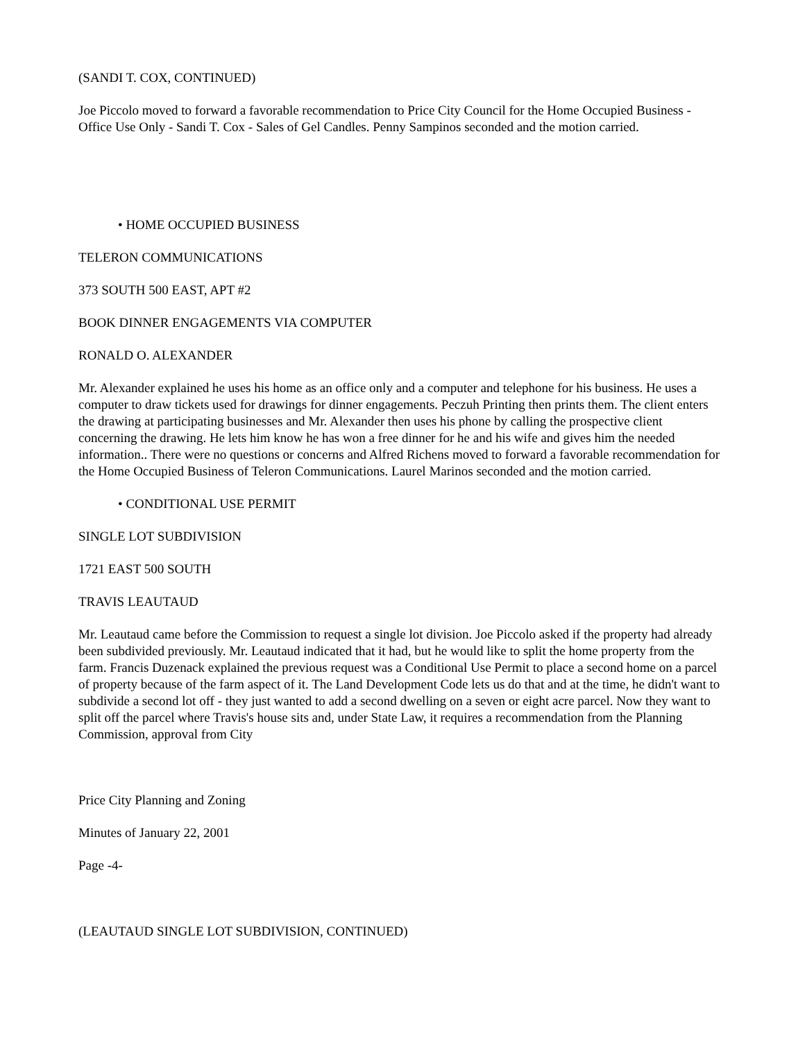(SANDI T. COX, CONTINUED)
Joe Piccolo moved to forward a favorable recommendation to Price City Council for the Home Occupied Business - Office Use Only - Sandi T. Cox - Sales of Gel Candles. Penny Sampinos seconded and the motion carried.
• HOME OCCUPIED BUSINESS
TELERON COMMUNICATIONS
373 SOUTH 500 EAST, APT #2
BOOK DINNER ENGAGEMENTS VIA COMPUTER
RONALD O. ALEXANDER
Mr. Alexander explained he uses his home as an office only and a computer and telephone for his business. He uses a computer to draw tickets used for drawings for dinner engagements. Peczuh Printing then prints them. The client enters the drawing at participating businesses and Mr. Alexander then uses his phone by calling the prospective client concerning the drawing. He lets him know he has won a free dinner for he and his wife and gives him the needed information.. There were no questions or concerns and Alfred Richens moved to forward a favorable recommendation for the Home Occupied Business of Teleron Communications. Laurel Marinos seconded and the motion carried.
• CONDITIONAL USE PERMIT
SINGLE LOT SUBDIVISION
1721 EAST 500 SOUTH
TRAVIS LEAUTAUD
Mr. Leautaud came before the Commission to request a single lot division. Joe Piccolo asked if the property had already been subdivided previously. Mr. Leautaud indicated that it had, but he would like to split the home property from the farm. Francis Duzenack explained the previous request was a Conditional Use Permit to place a second home on a parcel of property because of the farm aspect of it. The Land Development Code lets us do that and at the time, he didn't want to subdivide a second lot off - they just wanted to add a second dwelling on a seven or eight acre parcel. Now they want to split off the parcel where Travis's house sits and, under State Law, it requires a recommendation from the Planning Commission, approval from City
Price City Planning and Zoning
Minutes of January 22, 2001
Page -4-
(LEAUTAUD SINGLE LOT SUBDIVISION, CONTINUED)